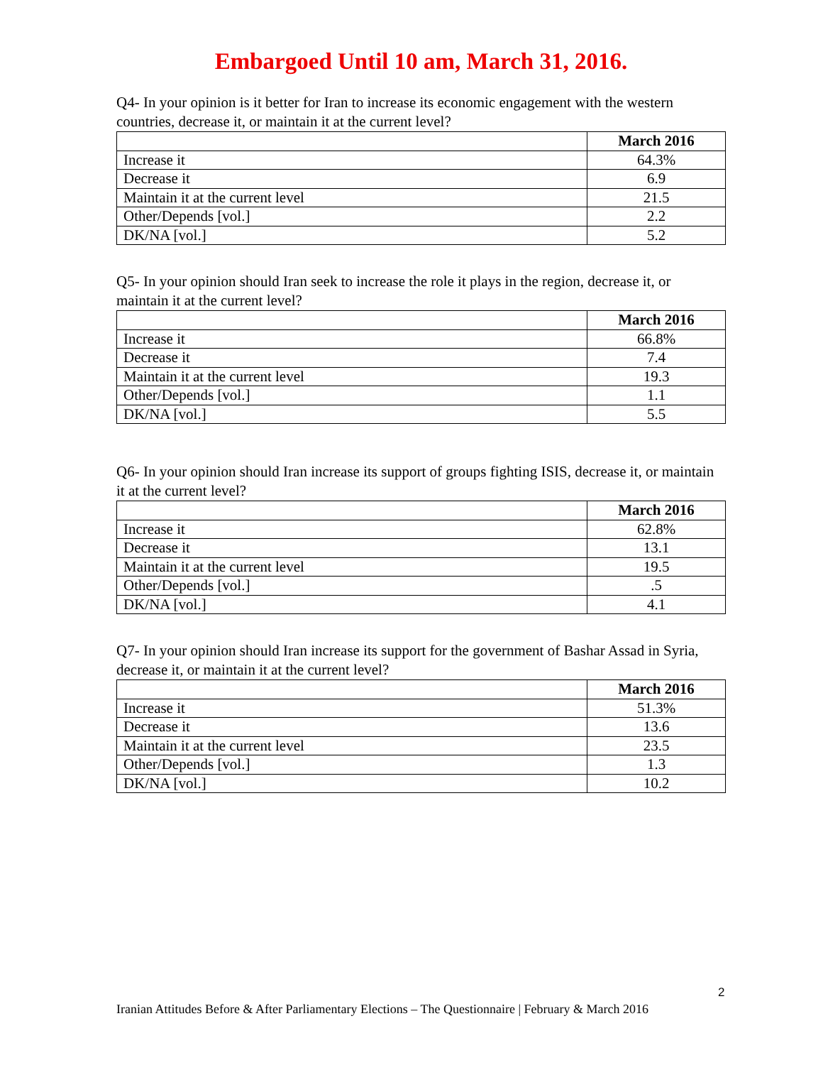Embargoed Until 10 am, March 31, 2016.
Q4- In your opinion is it better for Iran to increase its economic engagement with the western countries, decrease it, or maintain it at the current level?
| | March 2016 |
| --- | --- |
| Increase it | 64.3% |
| Decrease it | 6.9 |
| Maintain it at the current level | 21.5 |
| Other/Depends [vol.] | 2.2 |
| DK/NA [vol.] | 5.2 |
Q5- In your opinion should Iran seek to increase the role it plays in the region, decrease it, or maintain it at the current level?
| | March 2016 |
| --- | --- |
| Increase it | 66.8% |
| Decrease it | 7.4 |
| Maintain it at the current level | 19.3 |
| Other/Depends [vol.] | 1.1 |
| DK/NA [vol.] | 5.5 |
Q6- In your opinion should Iran increase its support of groups fighting ISIS, decrease it, or maintain it at the current level?
| | March 2016 |
| --- | --- |
| Increase it | 62.8% |
| Decrease it | 13.1 |
| Maintain it at the current level | 19.5 |
| Other/Depends [vol.] | .5 |
| DK/NA [vol.] | 4.1 |
Q7- In your opinion should Iran increase its support for the government of Bashar Assad in Syria, decrease it, or maintain it at the current level?
| | March 2016 |
| --- | --- |
| Increase it | 51.3% |
| Decrease it | 13.6 |
| Maintain it at the current level | 23.5 |
| Other/Depends [vol.] | 1.3 |
| DK/NA [vol.] | 10.2 |
2
Iranian Attitudes Before & After Parliamentary Elections – The Questionnaire | February & March 2016